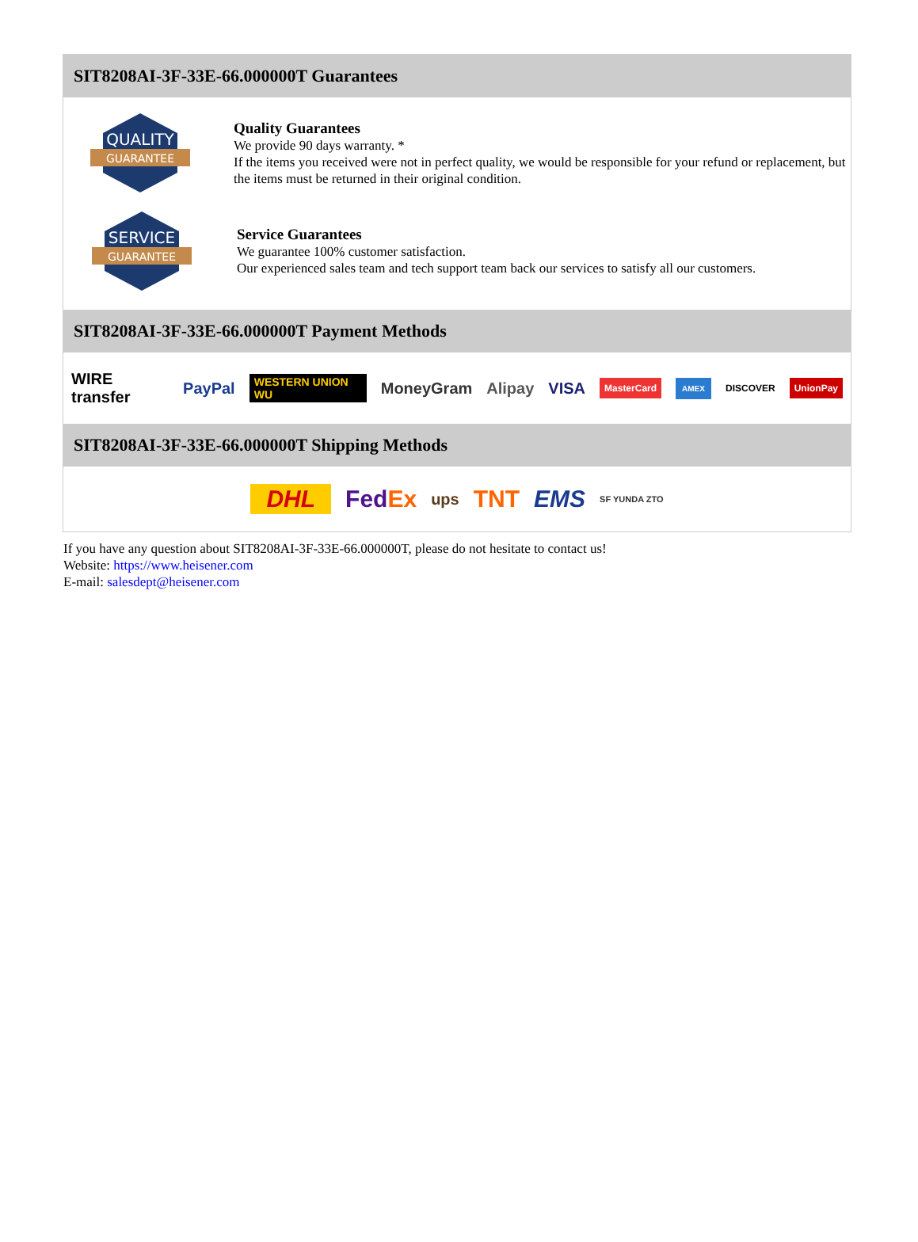SIT8208AI-3F-33E-66.000000T Guarantees
QUALITY
GUARANTEE
Quality Guarantees
We provide 90 days warranty. *
If the items you received were not in perfect quality, we would be responsible for your refund or replacement, but the items must be returned in their original condition.
SERVICE
GUARANTEE
Service Guarantees
We guarantee 100% customer satisfaction.
Our experienced sales team and tech support team back our services to satisfy all our customers.
SIT8208AI-3F-33E-66.000000T Payment Methods
WIRE transfer PayPal WESTERN UNION WU MoneyGram Alipay VISA MasterCard AMEX DISCOVER UnionPay
SIT8208AI-3F-33E-66.000000T Shipping Methods
DHL FedEx ups TNT EMS SF YUNDA ZTO
If you have any question about SIT8208AI-3F-33E-66.000000T, please do not hesitate to contact us!
Website: https://www.heisener.com
E-mail: salesdept@heisener.com